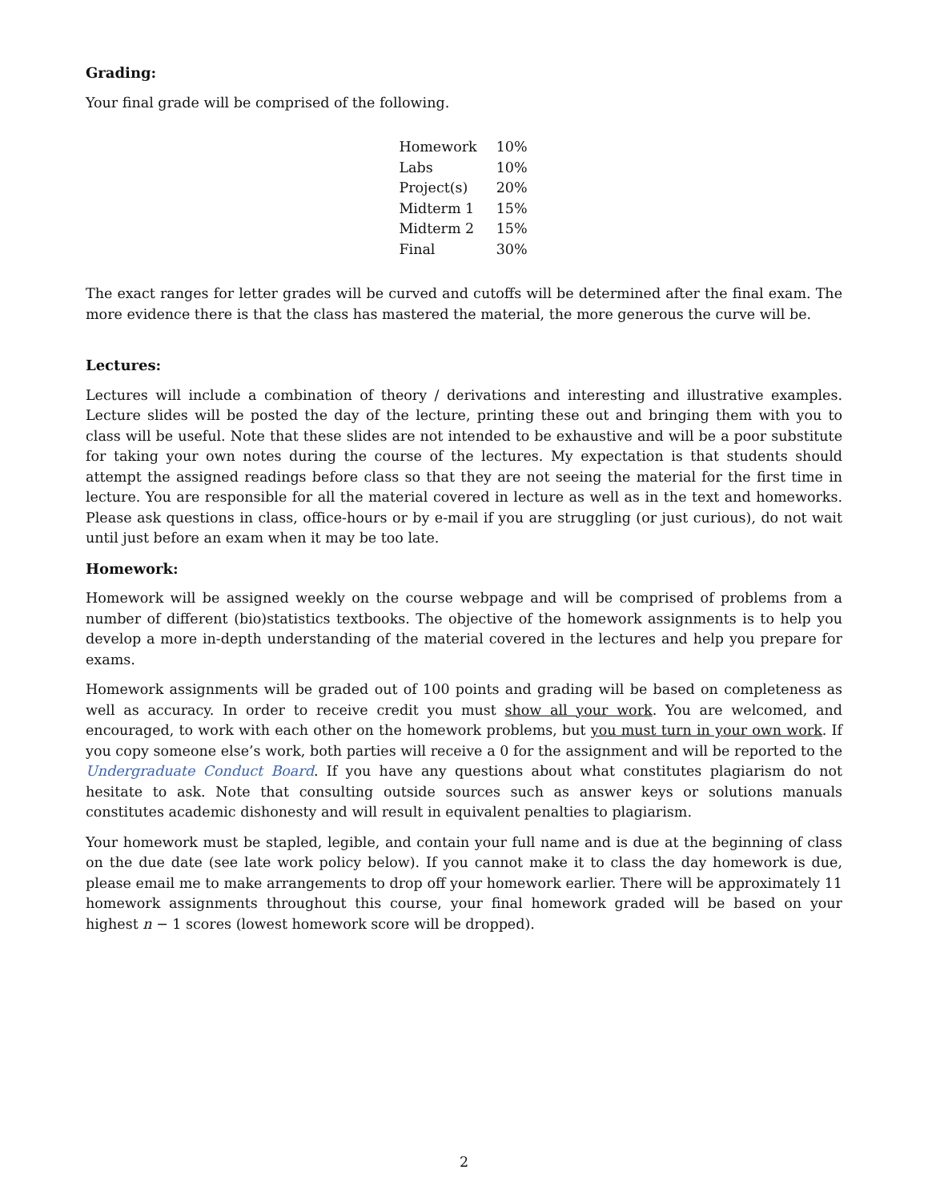Grading:
Your final grade will be comprised of the following.
| Homework | 10% |
| Labs | 10% |
| Project(s) | 20% |
| Midterm 1 | 15% |
| Midterm 2 | 15% |
| Final | 30% |
The exact ranges for letter grades will be curved and cutoffs will be determined after the final exam. The more evidence there is that the class has mastered the material, the more generous the curve will be.
Lectures:
Lectures will include a combination of theory / derivations and interesting and illustrative examples. Lecture slides will be posted the day of the lecture, printing these out and bringing them with you to class will be useful. Note that these slides are not intended to be exhaustive and will be a poor substitute for taking your own notes during the course of the lectures. My expectation is that students should attempt the assigned readings before class so that they are not seeing the material for the first time in lecture. You are responsible for all the material covered in lecture as well as in the text and homeworks. Please ask questions in class, office-hours or by e-mail if you are struggling (or just curious), do not wait until just before an exam when it may be too late.
Homework:
Homework will be assigned weekly on the course webpage and will be comprised of problems from a number of different (bio)statistics textbooks. The objective of the homework assignments is to help you develop a more in-depth understanding of the material covered in the lectures and help you prepare for exams.
Homework assignments will be graded out of 100 points and grading will be based on completeness as well as accuracy. In order to receive credit you must show all your work. You are welcomed, and encouraged, to work with each other on the homework problems, but you must turn in your own work. If you copy someone else’s work, both parties will receive a 0 for the assignment and will be reported to the Undergraduate Conduct Board. If you have any questions about what constitutes plagiarism do not hesitate to ask. Note that consulting outside sources such as answer keys or solutions manuals constitutes academic dishonesty and will result in equivalent penalties to plagiarism.
Your homework must be stapled, legible, and contain your full name and is due at the beginning of class on the due date (see late work policy below). If you cannot make it to class the day homework is due, please email me to make arrangements to drop off your homework earlier. There will be approximately 11 homework assignments throughout this course, your final homework graded will be based on your highest n − 1 scores (lowest homework score will be dropped).
2